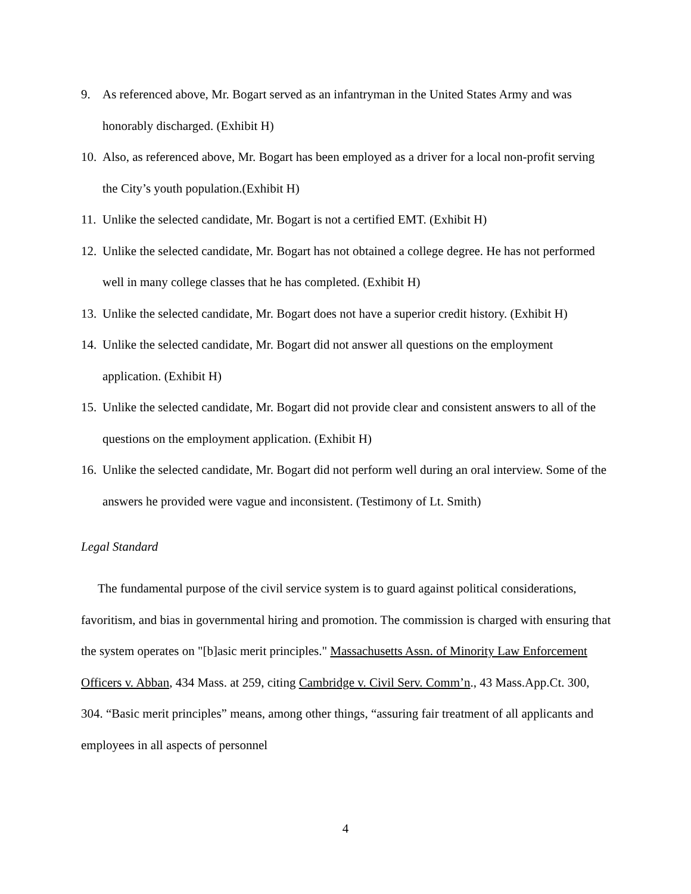9. As referenced above, Mr. Bogart served as an infantryman in the United States Army and was honorably discharged. (Exhibit H)
10. Also, as referenced above, Mr. Bogart has been employed as a driver for a local non-profit serving the City’s youth population.(Exhibit H)
11. Unlike the selected candidate, Mr. Bogart is not a certified EMT. (Exhibit H)
12. Unlike the selected candidate, Mr. Bogart has not obtained a college degree. He has not performed well in many college classes that he has completed. (Exhibit H)
13. Unlike the selected candidate, Mr. Bogart does not have a superior credit history. (Exhibit H)
14. Unlike the selected candidate, Mr. Bogart did not answer all questions on the employment application. (Exhibit H)
15. Unlike the selected candidate, Mr. Bogart did not provide clear and consistent answers to all of the questions on the employment application. (Exhibit H)
16. Unlike the selected candidate, Mr. Bogart did not perform well during an oral interview. Some of the answers he provided were vague and inconsistent. (Testimony of Lt. Smith)
Legal Standard
The fundamental purpose of the civil service system is to guard against political considerations, favoritism, and bias in governmental hiring and promotion. The commission is charged with ensuring that the system operates on "[b]asic merit principles." Massachusetts Assn. of Minority Law Enforcement Officers v. Abban, 434 Mass. at 259, citing Cambridge v. Civil Serv. Comm’n., 43 Mass.App.Ct. 300, 304. “Basic merit principles” means, among other things, “assuring fair treatment of all applicants and employees in all aspects of personnel
4